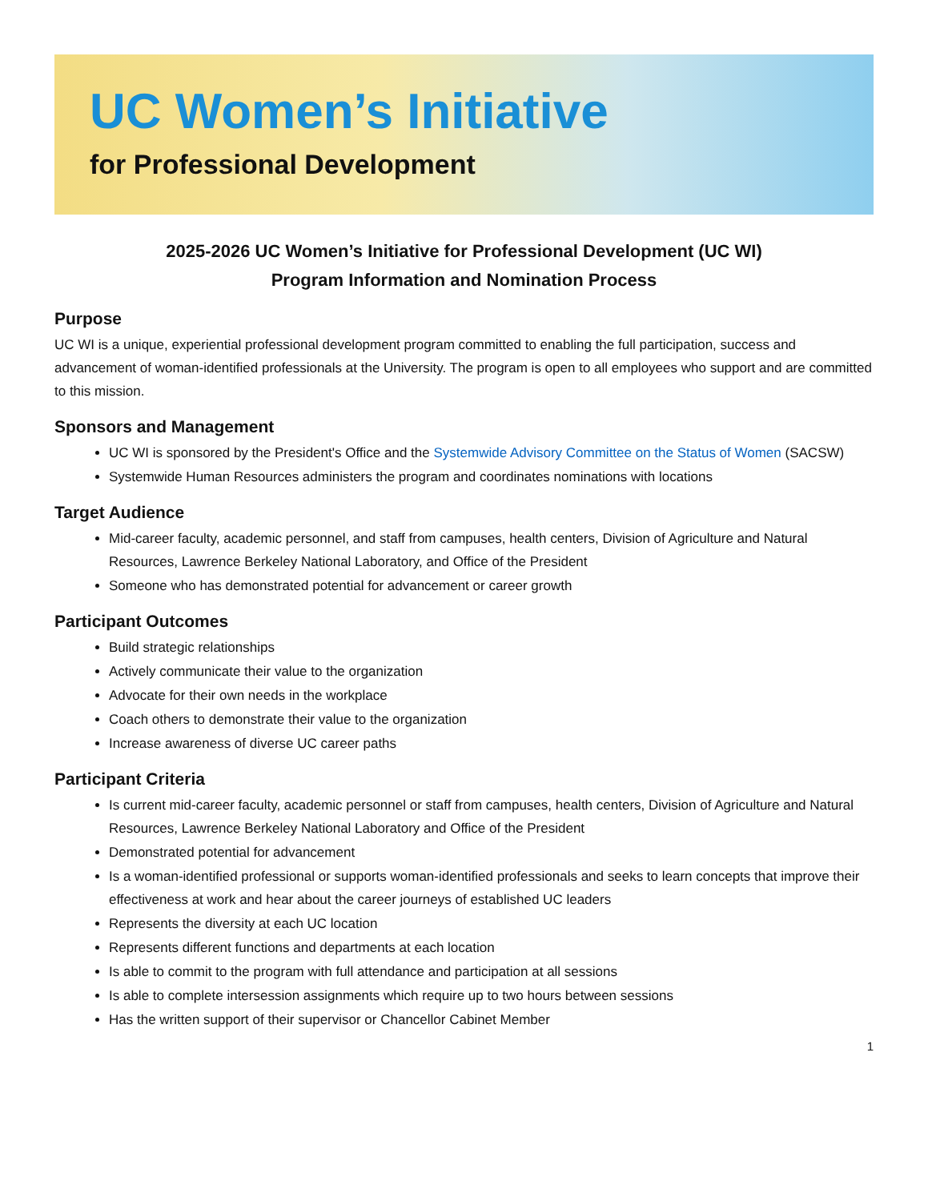UC Women’s Initiative
for Professional Development
2025-2026 UC Women’s Initiative for Professional Development (UC WI)
Program Information and Nomination Process
Purpose
UC WI is a unique, experiential professional development program committed to enabling the full participation, success and advancement of woman-identified professionals at the University. The program is open to all employees who support and are committed to this mission.
Sponsors and Management
UC WI is sponsored by the President's Office and the Systemwide Advisory Committee on the Status of Women (SACSW)
Systemwide Human Resources administers the program and coordinates nominations with locations
Target Audience
Mid-career faculty, academic personnel, and staff from campuses, health centers, Division of Agriculture and Natural Resources, Lawrence Berkeley National Laboratory, and Office of the President
Someone who has demonstrated potential for advancement or career growth
Participant Outcomes
Build strategic relationships
Actively communicate their value to the organization
Advocate for their own needs in the workplace
Coach others to demonstrate their value to the organization
Increase awareness of diverse UC career paths
Participant Criteria
Is current mid-career faculty, academic personnel or staff from campuses, health centers, Division of Agriculture and Natural Resources, Lawrence Berkeley National Laboratory and Office of the President
Demonstrated potential for advancement
Is a woman-identified professional or supports woman-identified professionals and seeks to learn concepts that improve their effectiveness at work and hear about the career journeys of established UC leaders
Represents the diversity at each UC location
Represents different functions and departments at each location
Is able to commit to the program with full attendance and participation at all sessions
Is able to complete intersession assignments which require up to two hours between sessions
Has the written support of their supervisor or Chancellor Cabinet Member
1